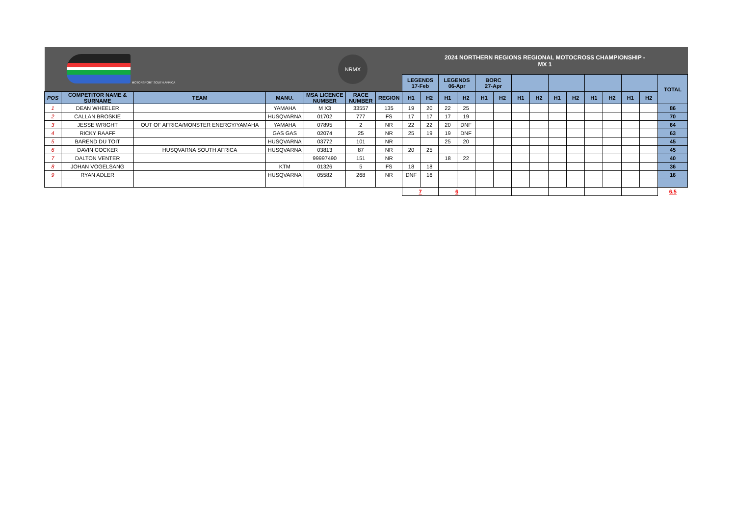| MOTORSPORT SOUTH AFRICA | | | | NRMX | | | 2024 NORTHERN REGIONS REGIONAL MOTOCROSS CHAMPIONSHIP - MX 1 | | | | | | | | | | | | | | |
| | | | | | | | LEGENDS 17-Feb | | LEGENDS 06-Apr | | BORC 27-Apr | | | | | | | | | | TOTAL |
| POS | COMPETITOR NAME & SURNAME | TEAM | MANU. | MSA LICENCE NUMBER | RACE NUMBER | REGION | H1 | H2 | H1 | H2 | H1 | H2 | H1 | H2 | H1 | H2 | H1 | H2 | H1 | H2 | |
| 1 | DEAN WHEELER | | YAMAHA | M X3 | 33557 | 135 | 19 | 20 | 22 | 25 | | | | | | | | | | | 86 |
| 2 | CALLAN BROSKIE | | HUSQVARNA | 01702 | 777 | FS | 17 | 17 | 17 | 19 | | | | | | | | | | | 70 |
| 3 | JESSE WRIGHT | OUT OF AFRICA/MONSTER ENERGY/YAMAHA | YAMAHA | 07895 | 2 | NR | 22 | 22 | 20 | DNF | | | | | | | | | | | 64 |
| 4 | RICKY RAAFF | | GAS GAS | 02074 | 25 | NR | 25 | 19 | 19 | DNF | | | | | | | | | | | 63 |
| 5 | BAREND DU TOIT | | HUSQVARNA | 03772 | 101 | NR | | | 25 | 20 | | | | | | | | | | | 45 |
| 6 | DAVIN COCKER | HUSQVARNA SOUTH AFRICA | HUSQVARNA | 03813 | 87 | NR | 20 | 25 | | | | | | | | | | | | | 45 |
| 7 | DALTON VENTER | | | 99997490 | 151 | NR | | | 18 | 22 | | | | | | | | | | | 40 |
| 8 | JOHAN VOGELSANG | | KTM | 01326 | 5 | FS | 18 | 18 | | | | | | | | | | | | | 36 |
| 9 | RYAN ADLER | | HUSQVARNA | 05582 | 268 | NR | DNF | 16 | | | | | | | | | | | | | 16 |
| | | | | | | | 7 | | 6 | | | | | | | | | | | | 6,5 |